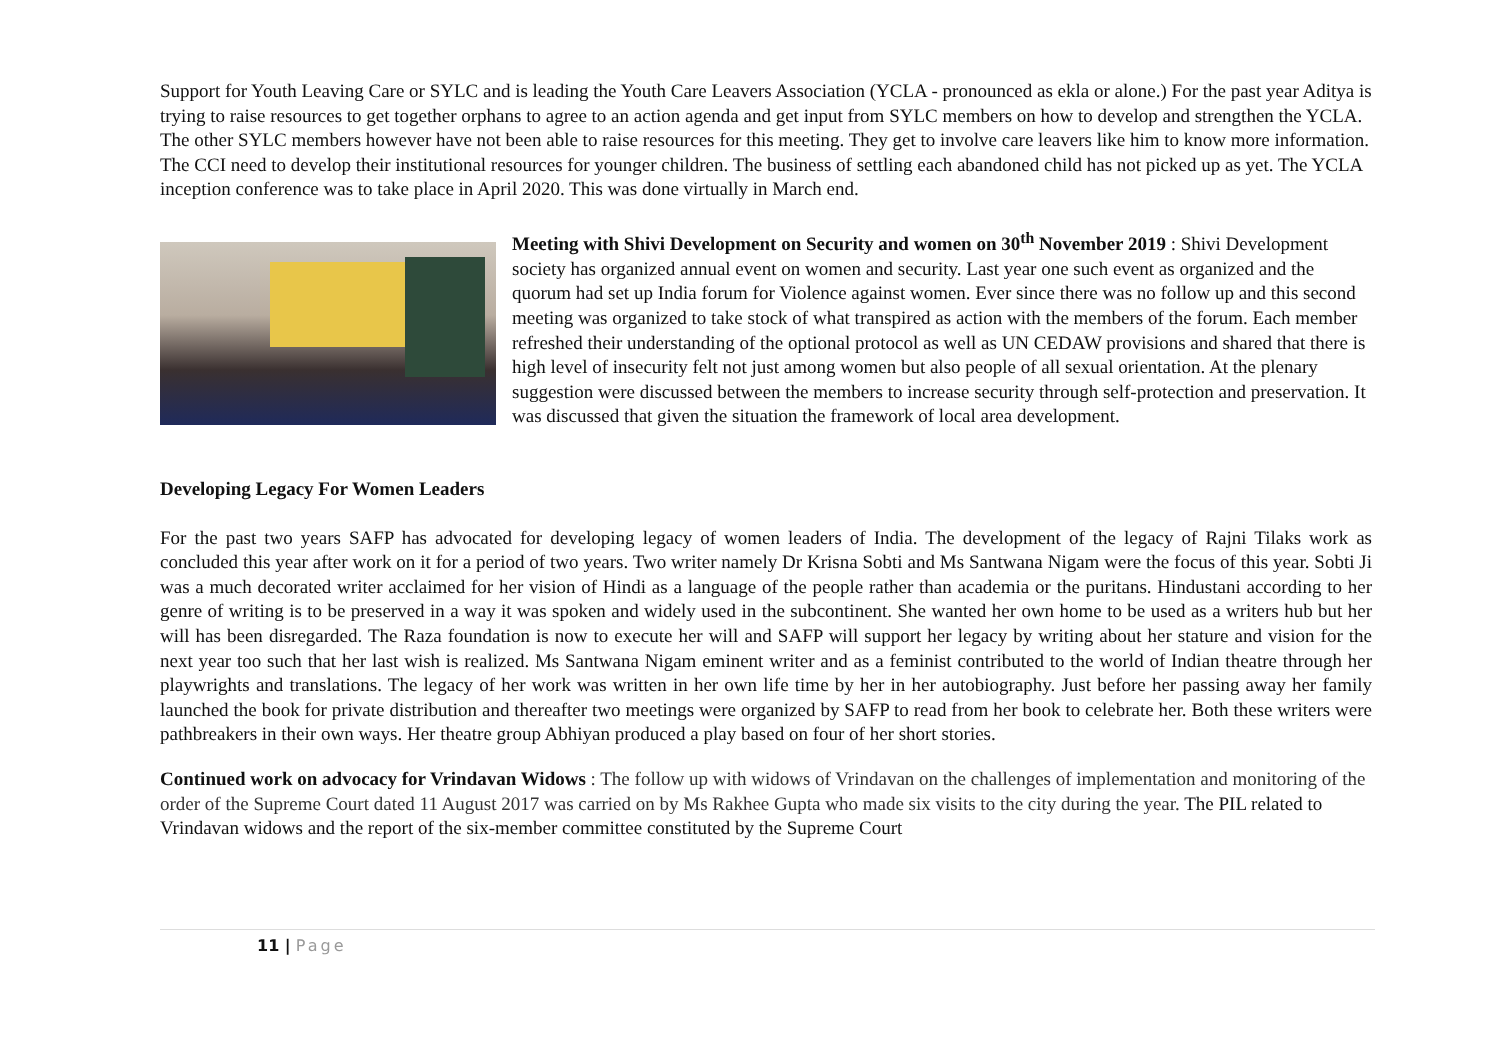Support for Youth Leaving Care or SYLC and is leading the Youth Care Leavers Association (YCLA - pronounced as ekla or alone.) For the past year Aditya is trying to raise resources to get together orphans to agree to an action agenda and get input from SYLC members on how to develop and strengthen the YCLA. The other SYLC members however have not been able to raise resources for this meeting. They get to involve care leavers like him to know more information. The CCI need to develop their institutional resources for younger children. The business of settling each abandoned child has not picked up as yet. The YCLA inception conference was to take place in April 2020. This was done virtually in March end.
Meeting with Shivi Development on Security and women on 30<sup>th</sup> November 2019 : Shivi Development society has organized annual event on women and security. Last year one such event as organized and the quorum had set up India forum for Violence against women. Ever since there was no follow up and this second meeting was organized to take stock of what transpired as action with the members of the forum. Each member refreshed their understanding of the optional protocol as well as UN CEDAW provisions and shared that there is high level of insecurity felt not just among women but also people of all sexual orientation. At the plenary suggestion were discussed between the members to increase security through self-protection and preservation. It was discussed that given the situation the framework of local area development.
Developing Legacy For Women Leaders
For the past two years SAFP has advocated for developing legacy of women leaders of India. The development of the legacy of Rajni Tilaks work as concluded this year after work on it for a period of two years. Two writer namely Dr Krisna Sobti and Ms Santwana Nigam were the focus of this year. Sobti Ji was a much decorated writer acclaimed for her vision of Hindi as a language of the people rather than academia or the puritans. Hindustani according to her genre of writing is to be preserved in a way it was spoken and widely used in the subcontinent. She wanted her own home to be used as a writers hub but her will has been disregarded. The Raza foundation is now to execute her will and SAFP will support her legacy by writing about her stature and vision for the next year too such that her last wish is realized. Ms Santwana Nigam eminent writer and as a feminist contributed to the world of Indian theatre through her playwrights and translations. The legacy of her work was written in her own life time by her in her autobiography. Just before her passing away her family launched the book for private distribution and thereafter two meetings were organized by SAFP to read from her book to celebrate her. Both these writers were pathbreakers in their own ways. Her theatre group Abhiyan produced a play based on four of her short stories.
Continued work on advocacy for Vrindavan Widows : The follow up with widows of Vrindavan on the challenges of implementation and monitoring of the order of the Supreme Court dated 11 August 2017 was carried on by Ms Rakhee Gupta who made six visits to the city during the year. The PIL related to Vrindavan widows and the report of the six-member committee constituted by the Supreme Court
11 | Page